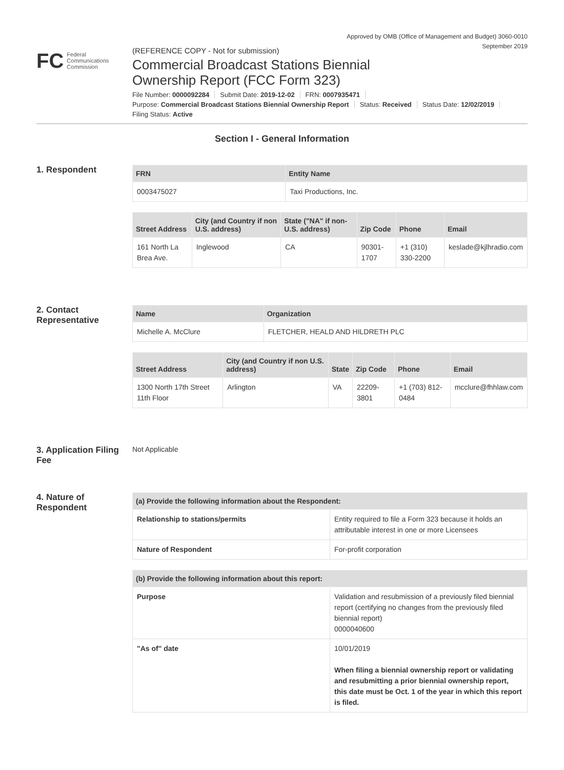Approved by OMB (Office of Management and Budget) 3060-0010
September 2019
FC Federal
Communications
Commission
(REFERENCE COPY - Not for submission)
Commercial Broadcast Stations Biennial
Ownership Report (FCC Form 323)
File Number: 0000092284 Submit Date: 2019-12-02 FRN: 0007935471
Purpose: Commercial Broadcast Stations Biennial Ownership Report Status: Received Status Date: 12/02/2019
Filing Status: Active
Section I - General Information
1. Respondent
| FRN | Entity Name |
| --- | --- |
| 0003475027 | Taxi Productions, Inc. |
| Street Address | City (and Country if non U.S. address) | State ("NA" if non-U.S. address) | Zip Code | Phone | Email |
| --- | --- | --- | --- | --- | --- |
| 161 North La Brea Ave. | Inglewood | CA | 90301-1707 | +1 (310) 330-2200 | keslade@kjlhradio.com |
2. Contact Representative
| Name | Organization |
| --- | --- |
| Michelle A. McClure | FLETCHER, HEALD AND HILDRETH PLC |
| Street Address | City (and Country if non U.S. address) | State | Zip Code | Phone | Email |
| --- | --- | --- | --- | --- | --- |
| 1300 North 17th Street 11th Floor | Arlington | VA | 22209-3801 | +1 (703) 812-0484 | mcclure@fhhlaw.com |
3. Application Filing Fee
Not Applicable
4. Nature of Respondent
| (a) Provide the following information about the Respondent: | |
| --- | --- |
| Relationship to stations/permits | Entity required to file a Form 323 because it holds an attributable interest in one or more Licensees |
| Nature of Respondent | For-profit corporation |
| (b) Provide the following information about this report: | |
| --- | --- |
| Purpose | Validation and resubmission of a previously filed biennial report (certifying no changes from the previously filed biennial report) 0000040600 |
| "As of" date | 10/01/2019 When filing a biennial ownership report or validating and resubmitting a prior biennial ownership report, this date must be Oct. 1 of the year in which this report is filed. |